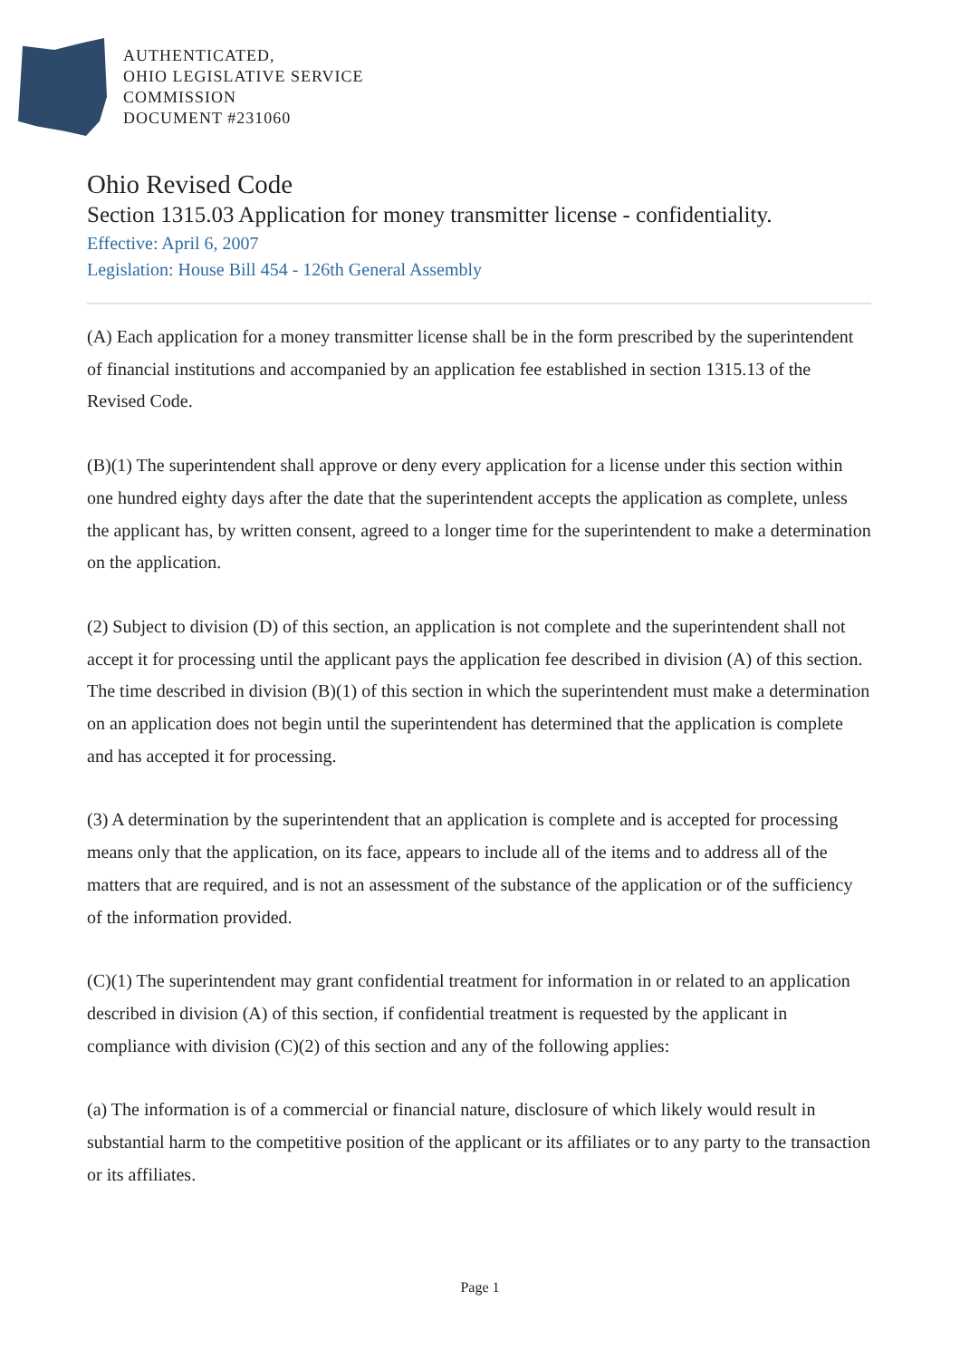AUTHENTICATED,
OHIO LEGISLATIVE SERVICE
COMMISSION
DOCUMENT #231060
Ohio Revised Code
Section 1315.03 Application for money transmitter license - confidentiality.
Effective: April 6, 2007
Legislation: House Bill 454 - 126th General Assembly
(A) Each application for a money transmitter license shall be in the form prescribed by the superintendent of financial institutions and accompanied by an application fee established in section 1315.13 of the Revised Code.
(B)(1) The superintendent shall approve or deny every application for a license under this section within one hundred eighty days after the date that the superintendent accepts the application as complete, unless the applicant has, by written consent, agreed to a longer time for the superintendent to make a determination on the application.
(2) Subject to division (D) of this section, an application is not complete and the superintendent shall not accept it for processing until the applicant pays the application fee described in division (A) of this section. The time described in division (B)(1) of this section in which the superintendent must make a determination on an application does not begin until the superintendent has determined that the application is complete and has accepted it for processing.
(3) A determination by the superintendent that an application is complete and is accepted for processing means only that the application, on its face, appears to include all of the items and to address all of the matters that are required, and is not an assessment of the substance of the application or of the sufficiency of the information provided.
(C)(1) The superintendent may grant confidential treatment for information in or related to an application described in division (A) of this section, if confidential treatment is requested by the applicant in compliance with division (C)(2) of this section and any of the following applies:
(a) The information is of a commercial or financial nature, disclosure of which likely would result in substantial harm to the competitive position of the applicant or its affiliates or to any party to the transaction or its affiliates.
Page 1